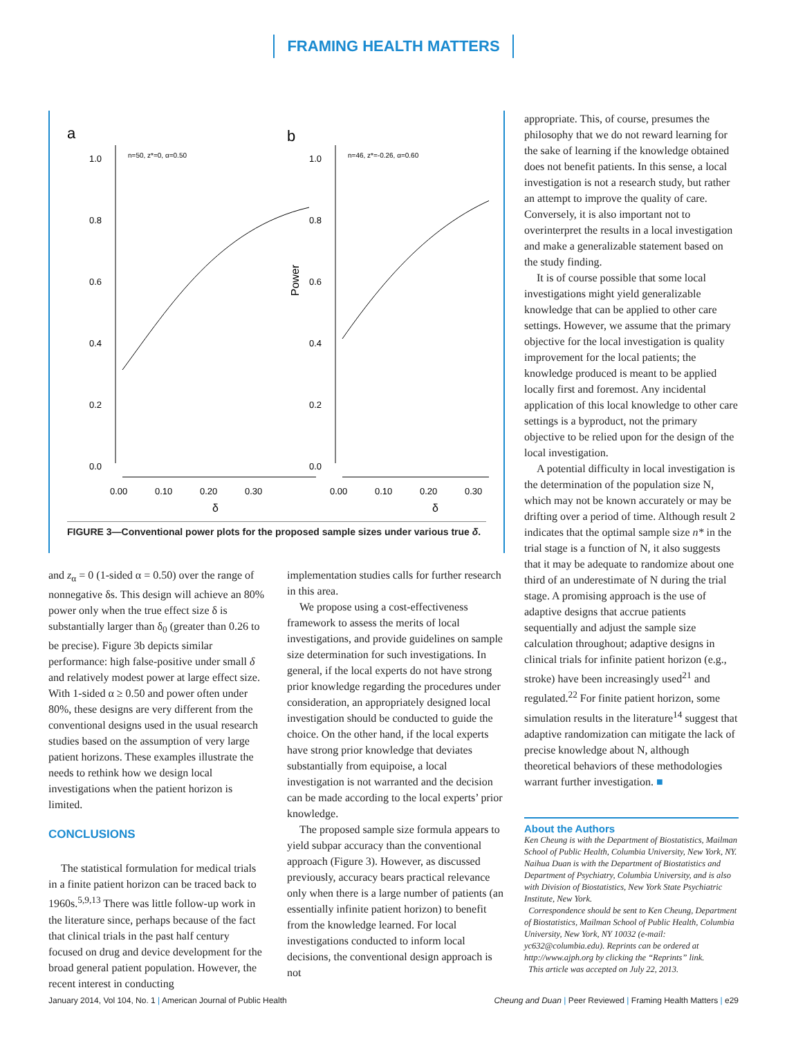FRAMING HEALTH MATTERS
a
n=50, z*=0, α=0.50
1.0
0.8
0.6
0.4
0.2
0.0
Power
0.00
0.10
0.20
0.30
δ
b
n=46, z*=-0.26, α=0.60
1.0
0.8
0.6
0.4
0.2
0.0
0.00
0.10
0.20
0.30
δ
FIGURE 3—Conventional power plots for the proposed sample sizes under various true δ.
and z<sub>α</sub> = 0 (1-sided α = 0.50) over the range of nonnegative δs. This design will achieve an 80% power only when the true effect size δ is substantially larger than δ<sub>0</sub> (greater than 0.26 to be precise). Figure 3b depicts similar performance: high false-positive under small δ and relatively modest power at large effect size. With 1-sided α ≥ 0.50 and power often under 80%, these designs are very different from the conventional designs used in the usual research studies based on the assumption of very large patient horizons. These examples illustrate the needs to rethink how we design local investigations when the patient horizon is limited.
CONCLUSIONS
The statistical formulation for medical trials in a finite patient horizon can be traced back to 1960s.<sup>5,9,13</sup> There was little follow-up work in the literature since, perhaps because of the fact that clinical trials in the past half century focused on drug and device development for the broad general patient population. However, the recent interest in conducting
implementation studies calls for further research in this area.
We propose using a cost-effectiveness framework to assess the merits of local investigations, and provide guidelines on sample size determination for such investigations. In general, if the local experts do not have strong prior knowledge regarding the procedures under consideration, an appropriately designed local investigation should be conducted to guide the choice. On the other hand, if the local experts have strong prior knowledge that deviates substantially from equipoise, a local investigation is not warranted and the decision can be made according to the local experts’ prior knowledge.
The proposed sample size formula appears to yield subpar accuracy than the conventional approach (Figure 3). However, as discussed previously, accuracy bears practical relevance only when there is a large number of patients (an essentially infinite patient horizon) to benefit from the knowledge learned. For local investigations conducted to inform local decisions, the conventional design approach is not
appropriate. This, of course, presumes the philosophy that we do not reward learning for the sake of learning if the knowledge obtained does not benefit patients. In this sense, a local investigation is not a research study, but rather an attempt to improve the quality of care. Conversely, it is also important not to overinterpret the results in a local investigation and make a generalizable statement based on the study finding.
It is of course possible that some local investigations might yield generalizable knowledge that can be applied to other care settings. However, we assume that the primary objective for the local investigation is quality improvement for the local patients; the knowledge produced is meant to be applied locally first and foremost. Any incidental application of this local knowledge to other care settings is a byproduct, not the primary objective to be relied upon for the design of the local investigation.
A potential difficulty in local investigation is the determination of the population size N, which may not be known accurately or may be drifting over a period of time. Although result 2 indicates that the optimal sample size n* in the trial stage is a function of N, it also suggests that it may be adequate to randomize about one third of an underestimate of N during the trial stage. A promising approach is the use of adaptive designs that accrue patients sequentially and adjust the sample size calculation throughout; adaptive designs in clinical trials for infinite patient horizon (e.g., stroke) have been increasingly used<sup>21</sup> and regulated.<sup>22</sup> For finite patient horizon, some simulation results in the literature<sup>14</sup> suggest that adaptive randomization can mitigate the lack of precise knowledge about N, although theoretical behaviors of these methodologies warrant further investigation. ■
About the Authors
Ken Cheung is with the Department of Biostatistics, Mailman School of Public Health, Columbia University, New York, NY. Naihua Duan is with the Department of Biostatistics and Department of Psychiatry, Columbia University, and is also with Division of Biostatistics, New York State Psychiatric Institute, New York.
Correspondence should be sent to Ken Cheung, Department of Biostatistics, Mailman School of Public Health, Columbia University, New York, NY 10032 (e-mail: yc632@columbia.edu). Reprints can be ordered at http://www.ajph.org by clicking the “Reprints” link.
This article was accepted on July 22, 2013.
January 2014, Vol 104, No. 1 | American Journal of Public Health Cheung and Duan | Peer Reviewed | Framing Health Matters | e29